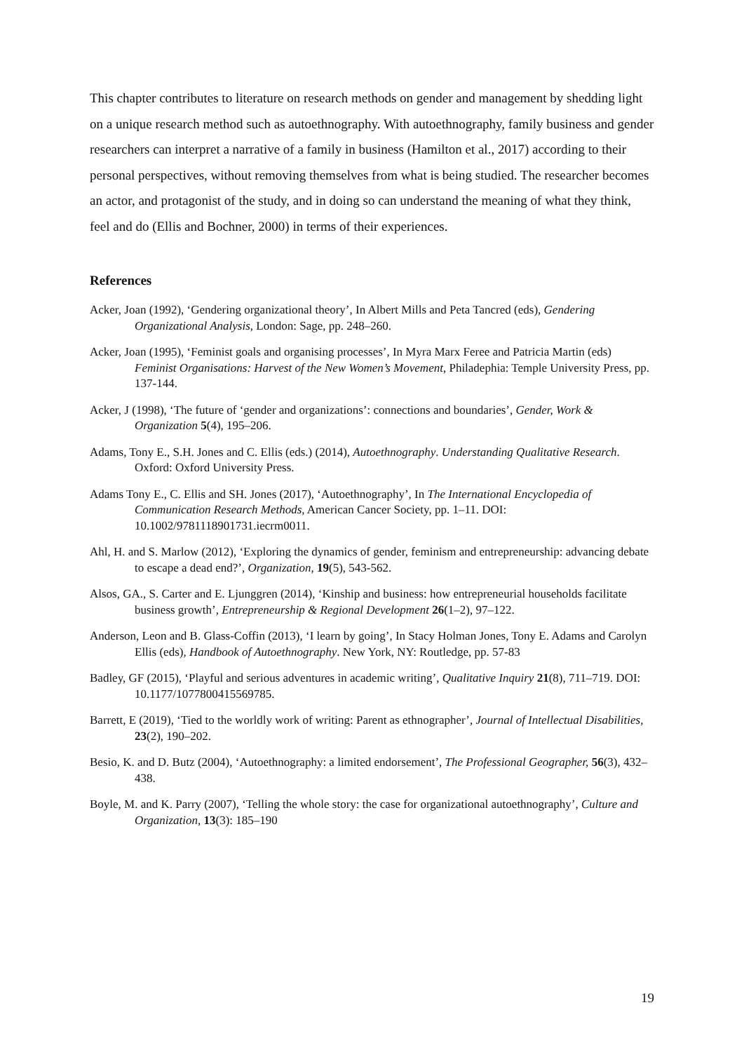This chapter contributes to literature on research methods on gender and management by shedding light on a unique research method such as autoethnography. With autoethnography, family business and gender researchers can interpret a narrative of a family in business (Hamilton et al., 2017) according to their personal perspectives, without removing themselves from what is being studied. The researcher becomes an actor, and protagonist of the study, and in doing so can understand the meaning of what they think, feel and do (Ellis and Bochner, 2000) in terms of their experiences.
References
Acker, Joan (1992), ‘Gendering organizational theory’, In Albert Mills and Peta Tancred (eds), Gendering Organizational Analysis, London: Sage, pp. 248–260.
Acker, Joan (1995), ‘Feminist goals and organising processes’, In Myra Marx Feree and Patricia Martin (eds) Feminist Organisations: Harvest of the New Women’s Movement, Philadephia: Temple University Press, pp. 137-144.
Acker, J (1998), ‘The future of ‘gender and organizations’: connections and boundaries’, Gender, Work & Organization 5(4), 195–206.
Adams, Tony E., S.H. Jones and C. Ellis (eds.) (2014), Autoethnography. Understanding Qualitative Research. Oxford: Oxford University Press.
Adams Tony E., C. Ellis and SH. Jones (2017), ‘Autoethnography’, In The International Encyclopedia of Communication Research Methods, American Cancer Society, pp. 1–11. DOI: 10.1002/9781118901731.iecrm0011.
Ahl, H. and S. Marlow (2012), ‘Exploring the dynamics of gender, feminism and entrepreneurship: advancing debate to escape a dead end?’, Organization, 19(5), 543-562.
Alsos, GA., S. Carter and E. Ljunggren (2014), ‘Kinship and business: how entrepreneurial households facilitate business growth’, Entrepreneurship & Regional Development 26(1–2), 97–122.
Anderson, Leon and B. Glass-Coffin (2013), ‘I learn by going’, In Stacy Holman Jones, Tony E. Adams and Carolyn Ellis (eds), Handbook of Autoethnography. New York, NY: Routledge, pp. 57-83
Badley, GF (2015), ‘Playful and serious adventures in academic writing’, Qualitative Inquiry 21(8), 711–719. DOI: 10.1177/1077800415569785.
Barrett, E (2019), ‘Tied to the worldly work of writing: Parent as ethnographer’, Journal of Intellectual Disabilities, 23(2), 190–202.
Besio, K. and D. Butz (2004), ‘Autoethnography: a limited endorsement’, The Professional Geographer, 56(3), 432–438.
Boyle, M. and K. Parry (2007), ‘Telling the whole story: the case for organizational autoethnography’, Culture and Organization, 13(3): 185–190
19